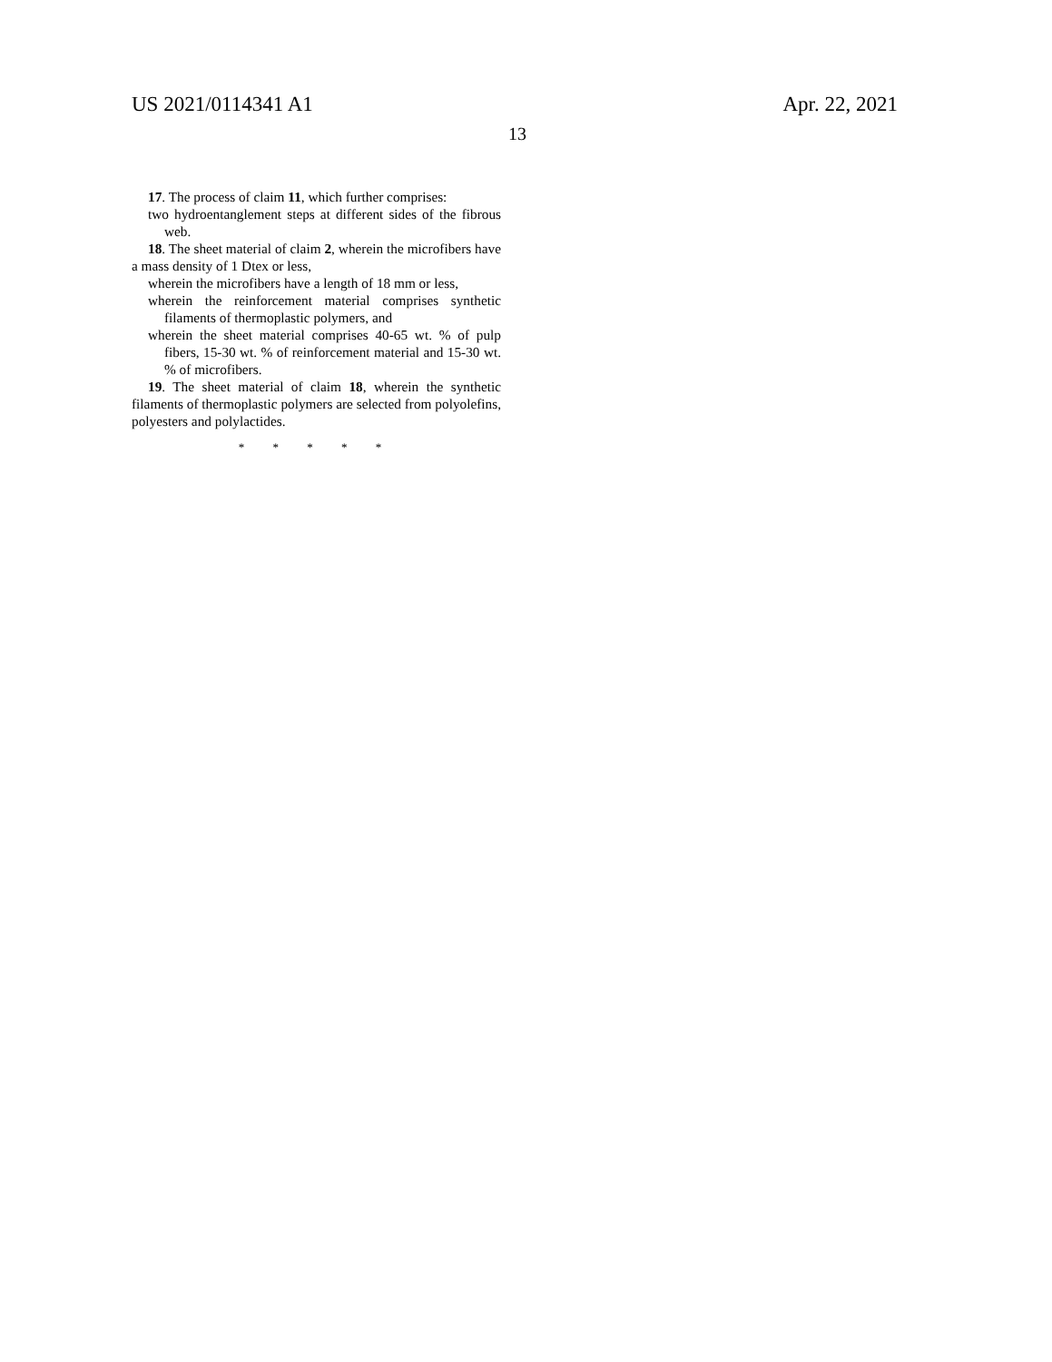US 2021/0114341 A1 Apr. 22, 2021
13
17. The process of claim 11, which further comprises:
two hydroentanglement steps at different sides of the fibrous web.
18. The sheet material of claim 2, wherein the microfibers have a mass density of 1 Dtex or less,
wherein the microfibers have a length of 18 mm or less,
wherein the reinforcement material comprises synthetic filaments of thermoplastic polymers, and
wherein the sheet material comprises 40-65 wt. % of pulp fibers, 15-30 wt. % of reinforcement material and 15-30 wt. % of microfibers.
19. The sheet material of claim 18, wherein the synthetic filaments of thermoplastic polymers are selected from polyolefins, polyesters and polylactides.
* * * * *